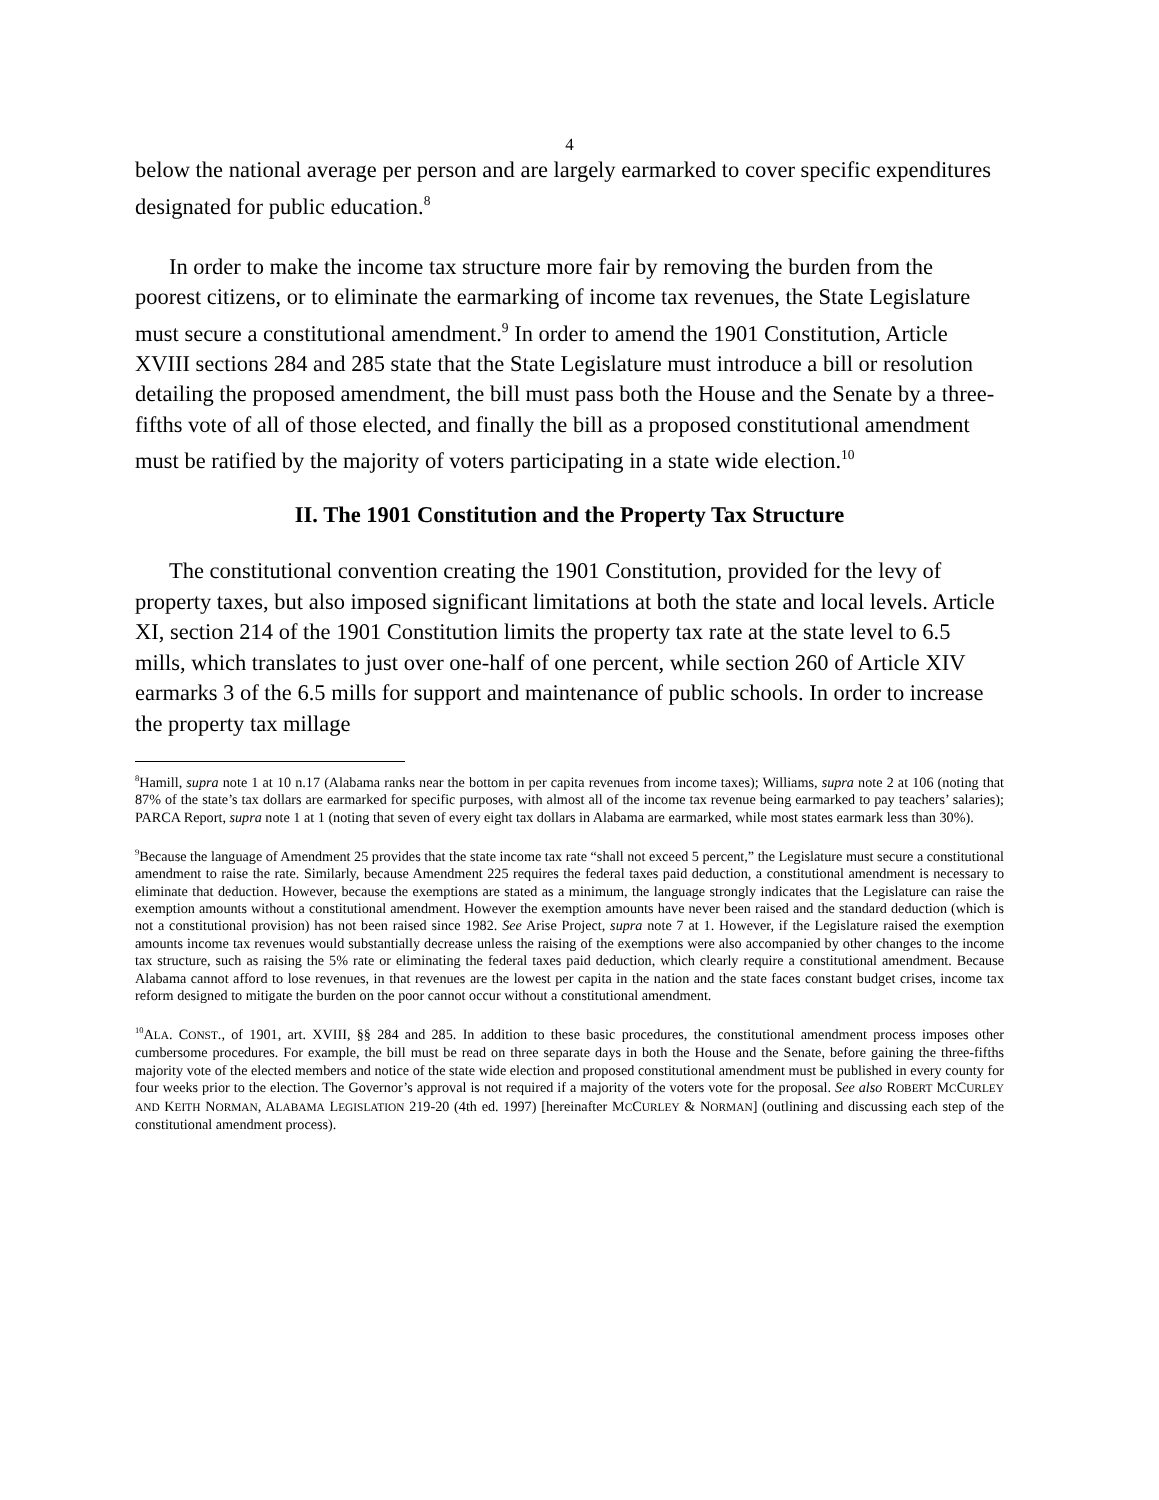4
below the national average per person and are largely earmarked to cover specific expenditures designated for public education.<sup>8</sup>
In order to make the income tax structure more fair by removing the burden from the poorest citizens, or to eliminate the earmarking of income tax revenues, the State Legislature must secure a constitutional amendment.<sup>9</sup> In order to amend the 1901 Constitution, Article XVIII sections 284 and 285 state that the State Legislature must introduce a bill or resolution detailing the proposed amendment, the bill must pass both the House and the Senate by a three-fifths vote of all of those elected, and finally the bill as a proposed constitutional amendment must be ratified by the majority of voters participating in a state wide election.<sup>10</sup>
II. The 1901 Constitution and the Property Tax Structure
The constitutional convention creating the 1901 Constitution, provided for the levy of property taxes, but also imposed significant limitations at both the state and local levels. Article XI, section 214 of the 1901 Constitution limits the property tax rate at the state level to 6.5 mills, which translates to just over one-half of one percent, while section 260 of Article XIV earmarks 3 of the 6.5 mills for support and maintenance of public schools. In order to increase the property tax millage
<sup>8</sup> Hamill, supra note 1 at 10 n.17 (Alabama ranks near the bottom in per capita revenues from income taxes); Williams, supra note 2 at 106 (noting that 87% of the state’s tax dollars are earmarked for specific purposes, with almost all of the income tax revenue being earmarked to pay teachers’ salaries); PARCA Report, supra note 1 at 1 (noting that seven of every eight tax dollars in Alabama are earmarked, while most states earmark less than 30%).
<sup>9</sup> Because the language of Amendment 25 provides that the state income tax rate “shall not exceed 5 percent,” the Legislature must secure a constitutional amendment to raise the rate. Similarly, because Amendment 225 requires the federal taxes paid deduction, a constitutional amendment is necessary to eliminate that deduction. However, because the exemptions are stated as a minimum, the language strongly indicates that the Legislature can raise the exemption amounts without a constitutional amendment. However the exemption amounts have never been raised and the standard deduction (which is not a constitutional provision) has not been raised since 1982. See Arise Project, supra note 7 at 1. However, if the Legislature raised the exemption amounts income tax revenues would substantially decrease unless the raising of the exemptions were also accompanied by other changes to the income tax structure, such as raising the 5% rate or eliminating the federal taxes paid deduction, which clearly require a constitutional amendment. Because Alabama cannot afford to lose revenues, in that revenues are the lowest per capita in the nation and the state faces constant budget crises, income tax reform designed to mitigate the burden on the poor cannot occur without a constitutional amendment.
<sup>10</sup> ALA. CONST., of 1901, art. XVIII, §§ 284 and 285. In addition to these basic procedures, the constitutional amendment process imposes other cumbersome procedures. For example, the bill must be read on three separate days in both the House and the Senate, before gaining the three-fifths majority vote of the elected members and notice of the state wide election and proposed constitutional amendment must be published in every county for four weeks prior to the election. The Governor’s approval is not required if a majority of the voters vote for the proposal. See also ROBERT MCCURLEY AND KEITH NORMAN, ALABAMA LEGISLATION 219-20 (4th ed. 1997) [hereinafter MCCURLEY & NORMAN] (outlining and discussing each step of the constitutional amendment process).